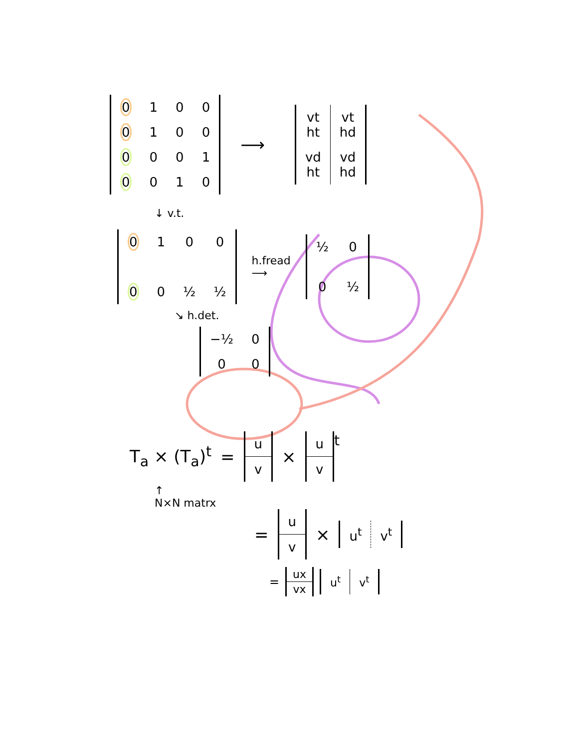| 0 | 1 | 0 | 0 |
| 0 | 1 | 0 | 0 |
| 0 | 0 | 0 | 1 |
| 0 | 0 | 1 | 0 |
⟶
| vt ht | vt hd |
| vd ht | vd hd |
↓ v.t.
| 0 | 1 | 0 | 0 |
| 0 | 0 | ½ | ½ |
h.fread
⟶
| ½ | 0 |
| 0 | ½ |
↘ h.det.
| −½ | 0 |
| 0 | 0 |
T<sub>a</sub> × (T<sub>a</sub>)<sup>t</sup> =
| u |
| v |
×
| u |
| v |
<sup>t</sup>
↑
N×N matrx
=
| u |
| v |
×
| u<sup>t</sup> | v<sup>t</sup> |
=
| ux |
| vx |
| u<sup>t</sup> | v<sup>t</sup> |